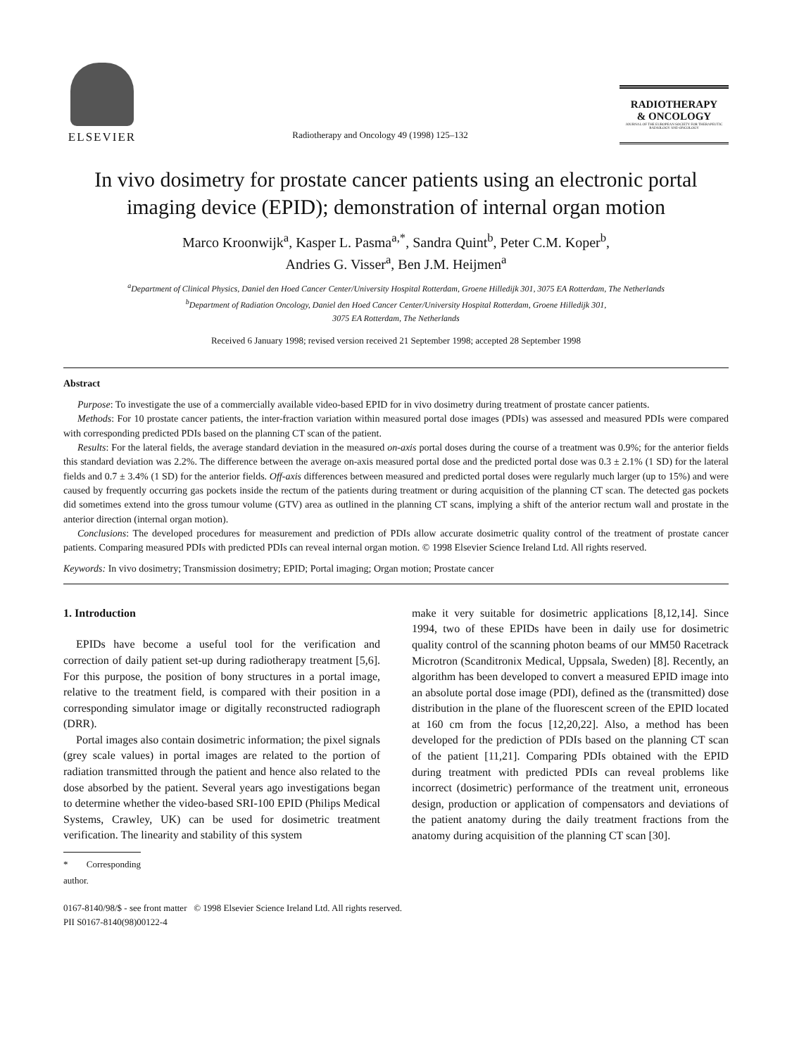ELSEVIER
Radiotherapy and Oncology 49 (1998) 125–132
RADIOTHERAPY
& ONCOLOGY
JOURNAL OF THE EUROPEAN SOCIETY FOR THERAPEUTIC RADIOLOGY AND ONCOLOGY
In vivo dosimetry for prostate cancer patients using an electronic portal imaging device (EPID); demonstration of internal organ motion
Marco Kroonwijk<sup>a</sup>, Kasper L. Pasma<sup>a,*</sup>, Sandra Quint<sup>b</sup>, Peter C.M. Koper<sup>b</sup>,
Andries G. Visser<sup>a</sup>, Ben J.M. Heijmen<sup>a</sup>
<sup>a</sup> Department of Clinical Physics, Daniel den Hoed Cancer Center/University Hospital Rotterdam, Groene Hilledijk 301, 3075 EA Rotterdam, The Netherlands
<sup>b</sup> Department of Radiation Oncology, Daniel den Hoed Cancer Center/University Hospital Rotterdam, Groene Hilledijk 301,
3075 EA Rotterdam, The Netherlands
Received 6 January 1998; revised version received 21 September 1998; accepted 28 September 1998
Abstract
Purpose: To investigate the use of a commercially available video-based EPID for in vivo dosimetry during treatment of prostate cancer patients.
Methods: For 10 prostate cancer patients, the inter-fraction variation within measured portal dose images (PDIs) was assessed and measured PDIs were compared with corresponding predicted PDIs based on the planning CT scan of the patient.
Results: For the lateral fields, the average standard deviation in the measured on-axis portal doses during the course of a treatment was 0.9%; for the anterior fields this standard deviation was 2.2%. The difference between the average on-axis measured portal dose and the predicted portal dose was 0.3 ± 2.1% (1 SD) for the lateral fields and 0.7 ± 3.4% (1 SD) for the anterior fields. Off-axis differences between measured and predicted portal doses were regularly much larger (up to 15%) and were caused by frequently occurring gas pockets inside the rectum of the patients during treatment or during acquisition of the planning CT scan. The detected gas pockets did sometimes extend into the gross tumour volume (GTV) area as outlined in the planning CT scans, implying a shift of the anterior rectum wall and prostate in the anterior direction (internal organ motion).
Conclusions: The developed procedures for measurement and prediction of PDIs allow accurate dosimetric quality control of the treatment of prostate cancer patients. Comparing measured PDIs with predicted PDIs can reveal internal organ motion. © 1998 Elsevier Science Ireland Ltd. All rights reserved.
Keywords: In vivo dosimetry; Transmission dosimetry; EPID; Portal imaging; Organ motion; Prostate cancer
1. Introduction
EPIDs have become a useful tool for the verification and correction of daily patient set-up during radiotherapy treatment [5,6]. For this purpose, the position of bony structures in a portal image, relative to the treatment field, is compared with their position in a corresponding simulator image or digitally reconstructed radiograph (DRR).
Portal images also contain dosimetric information; the pixel signals (grey scale values) in portal images are related to the portion of radiation transmitted through the patient and hence also related to the dose absorbed by the patient. Several years ago investigations began to determine whether the video-based SRI-100 EPID (Philips Medical Systems, Crawley, UK) can be used for dosimetric treatment verification. The linearity and stability of this system
* Corresponding author.
make it very suitable for dosimetric applications [8,12,14]. Since 1994, two of these EPIDs have been in daily use for dosimetric quality control of the scanning photon beams of our MM50 Racetrack Microtron (Scanditronix Medical, Uppsala, Sweden) [8]. Recently, an algorithm has been developed to convert a measured EPID image into an absolute portal dose image (PDI), defined as the (transmitted) dose distribution in the plane of the fluorescent screen of the EPID located at 160 cm from the focus [12,20,22]. Also, a method has been developed for the prediction of PDIs based on the planning CT scan of the patient [11,21]. Comparing PDIs obtained with the EPID during treatment with predicted PDIs can reveal problems like incorrect (dosimetric) performance of the treatment unit, erroneous design, production or application of compensators and deviations of the patient anatomy during the daily treatment fractions from the anatomy during acquisition of the planning CT scan [30].
0167-8140/98/$ - see front matter © 1998 Elsevier Science Ireland Ltd. All rights reserved.
PII S0167-8140(98)00122-4